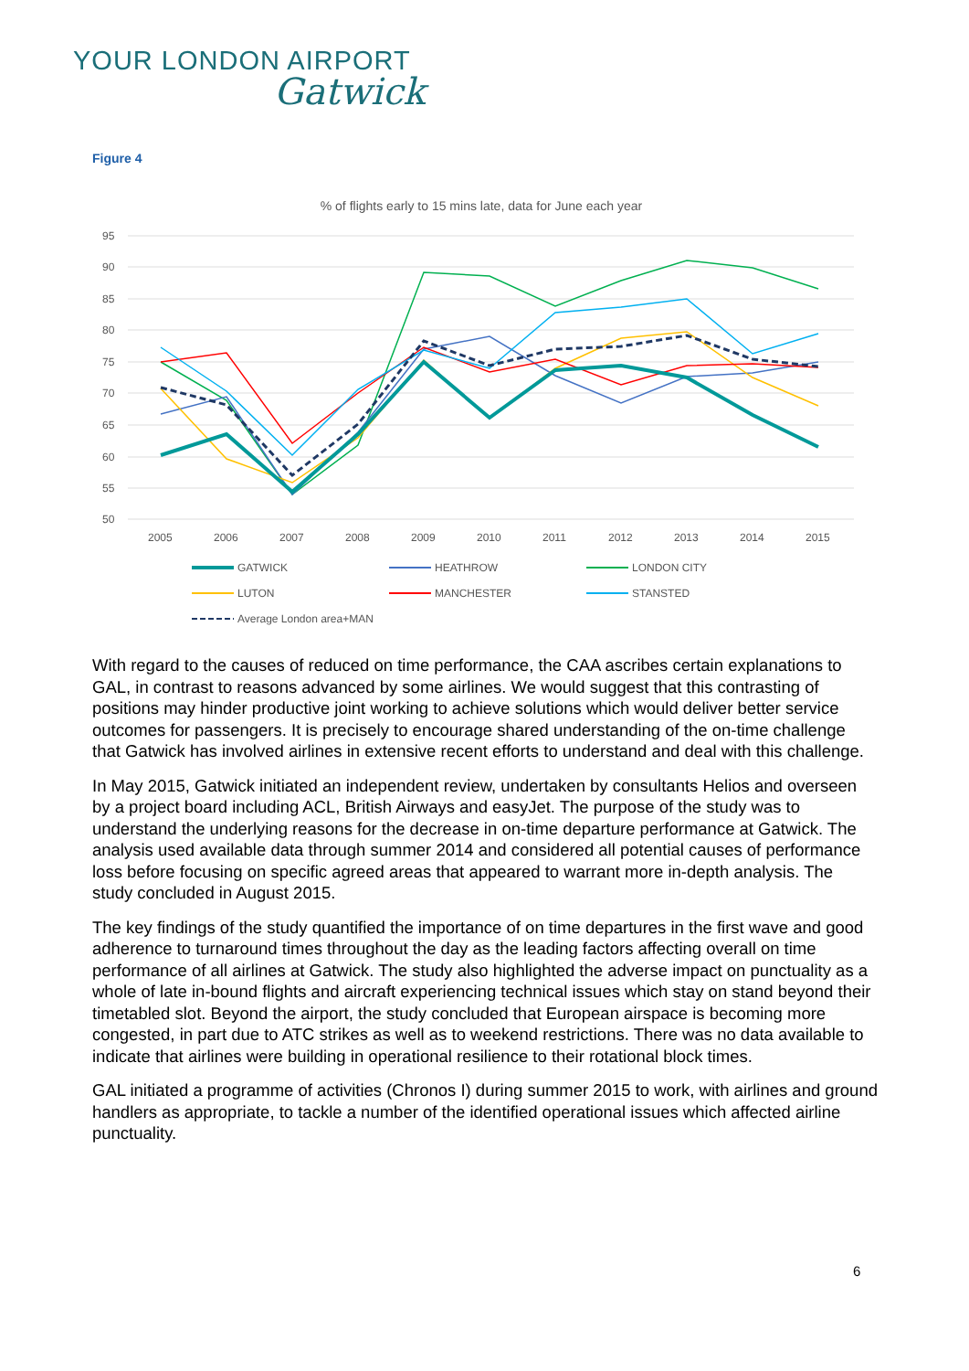YOUR LONDON AIRPORT
Gatwick
Figure 4
% of flights early to 15 mins late, data for June each year
95
90
85
80
75
70
65
60
55
50
2005
2006
2007
2008
2009
2010
2011
2012
2013
2014
2015
GATWICK
HEATHROW
LONDON CITY
LUTON
MANCHESTER
STANSTED
Average London area+MAN
With regard to the causes of reduced on time performance, the CAA ascribes certain explanations to GAL, in contrast to reasons advanced by some airlines. We would suggest that this contrasting of positions may hinder productive joint working to achieve solutions which would deliver better service outcomes for passengers. It is precisely to encourage shared understanding of the on-time challenge that Gatwick has involved airlines in extensive recent efforts to understand and deal with this challenge.
In May 2015, Gatwick initiated an independent review, undertaken by consultants Helios and overseen by a project board including ACL, British Airways and easyJet. The purpose of the study was to understand the underlying reasons for the decrease in on-time departure performance at Gatwick. The analysis used available data through summer 2014 and considered all potential causes of performance loss before focusing on specific agreed areas that appeared to warrant more in-depth analysis. The study concluded in August 2015.
The key findings of the study quantified the importance of on time departures in the first wave and good adherence to turnaround times throughout the day as the leading factors affecting overall on time performance of all airlines at Gatwick. The study also highlighted the adverse impact on punctuality as a whole of late in-bound flights and aircraft experiencing technical issues which stay on stand beyond their timetabled slot. Beyond the airport, the study concluded that European airspace is becoming more congested, in part due to ATC strikes as well as to weekend restrictions. There was no data available to indicate that airlines were building in operational resilience to their rotational block times.
GAL initiated a programme of activities (Chronos I) during summer 2015 to work, with airlines and ground handlers as appropriate, to tackle a number of the identified operational issues which affected airline punctuality.
6